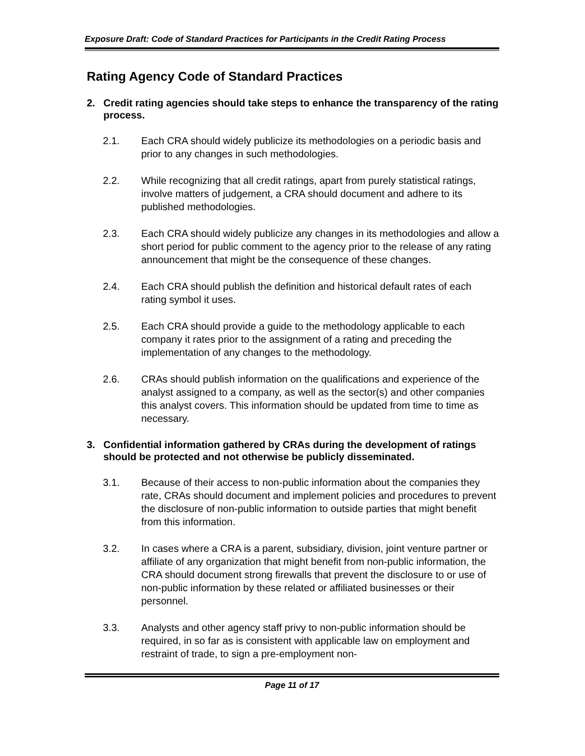Exposure Draft: Code of Standard Practices for Participants in the Credit Rating Process
Rating Agency Code of Standard Practices
2. Credit rating agencies should take steps to enhance the transparency of the rating process.
2.1. Each CRA should widely publicize its methodologies on a periodic basis and prior to any changes in such methodologies.
2.2. While recognizing that all credit ratings, apart from purely statistical ratings, involve matters of judgement, a CRA should document and adhere to its published methodologies.
2.3. Each CRA should widely publicize any changes in its methodologies and allow a short period for public comment to the agency prior to the release of any rating announcement that might be the consequence of these changes.
2.4. Each CRA should publish the definition and historical default rates of each rating symbol it uses.
2.5. Each CRA should provide a guide to the methodology applicable to each company it rates prior to the assignment of a rating and preceding the implementation of any changes to the methodology.
2.6. CRAs should publish information on the qualifications and experience of the analyst assigned to a company, as well as the sector(s) and other companies this analyst covers. This information should be updated from time to time as necessary.
3. Confidential information gathered by CRAs during the development of ratings should be protected and not otherwise be publicly disseminated.
3.1. Because of their access to non-public information about the companies they rate, CRAs should document and implement policies and procedures to prevent the disclosure of non-public information to outside parties that might benefit from this information.
3.2. In cases where a CRA is a parent, subsidiary, division, joint venture partner or affiliate of any organization that might benefit from non-public information, the CRA should document strong firewalls that prevent the disclosure to or use of non-public information by these related or affiliated businesses or their personnel.
3.3. Analysts and other agency staff privy to non-public information should be required, in so far as is consistent with applicable law on employment and restraint of trade, to sign a pre-employment non-
Page 11 of 17